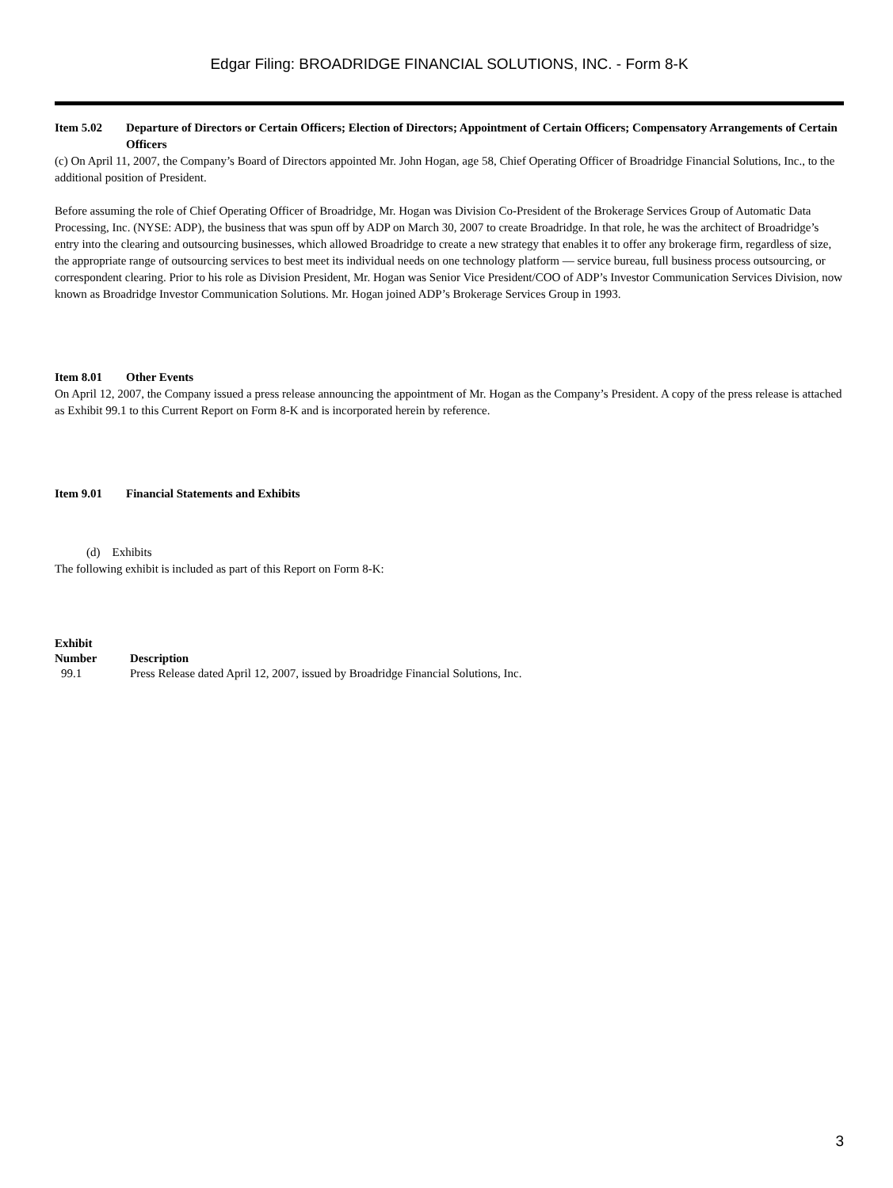Edgar Filing: BROADRIDGE FINANCIAL SOLUTIONS, INC. - Form 8-K
Item 5.02 Departure of Directors or Certain Officers; Election of Directors; Appointment of Certain Officers; Compensatory Arrangements of Certain Officers
(c) On April 11, 2007, the Company’s Board of Directors appointed Mr. John Hogan, age 58, Chief Operating Officer of Broadridge Financial Solutions, Inc., to the additional position of President.
Before assuming the role of Chief Operating Officer of Broadridge, Mr. Hogan was Division Co-President of the Brokerage Services Group of Automatic Data Processing, Inc. (NYSE: ADP), the business that was spun off by ADP on March 30, 2007 to create Broadridge. In that role, he was the architect of Broadridge’s entry into the clearing and outsourcing businesses, which allowed Broadridge to create a new strategy that enables it to offer any brokerage firm, regardless of size, the appropriate range of outsourcing services to best meet its individual needs on one technology platform — service bureau, full business process outsourcing, or correspondent clearing. Prior to his role as Division President, Mr. Hogan was Senior Vice President/COO of ADP’s Investor Communication Services Division, now known as Broadridge Investor Communication Solutions. Mr. Hogan joined ADP’s Brokerage Services Group in 1993.
Item 8.01 Other Events
On April 12, 2007, the Company issued a press release announcing the appointment of Mr. Hogan as the Company’s President. A copy of the press release is attached as Exhibit 99.1 to this Current Report on Form 8-K and is incorporated herein by reference.
Item 9.01 Financial Statements and Exhibits
(d) Exhibits
The following exhibit is included as part of this Report on Form 8-K:
| Exhibit Number | Description |
| --- | --- |
| 99.1 | Press Release dated April 12, 2007, issued by Broadridge Financial Solutions, Inc. |
3